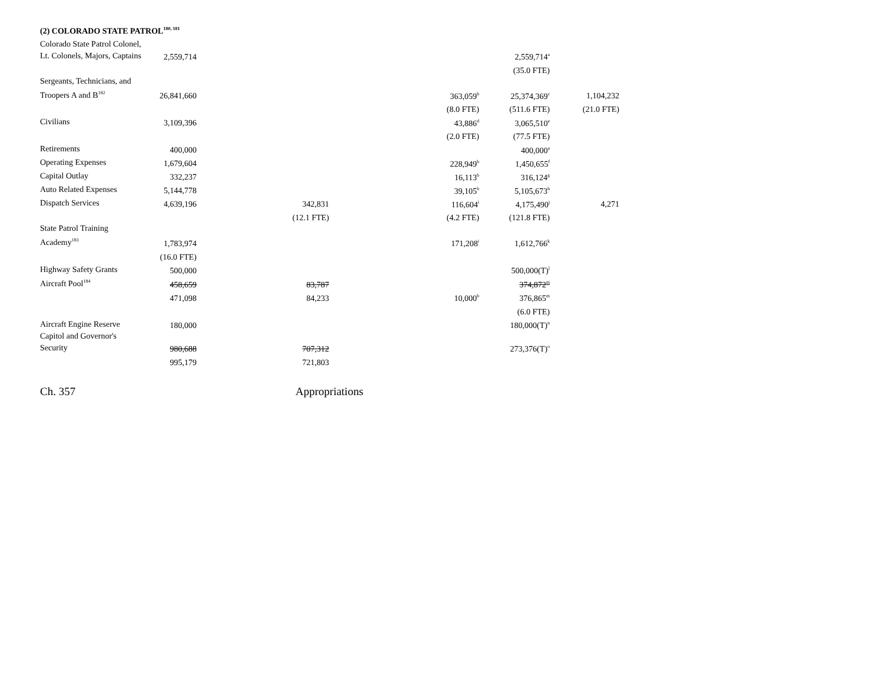(2) COLORADO STATE PATROL<sup>180, 181</sup>
| Colorado State Patrol Colonel, Lt. Colonels, Majors, Captains | 2,559,714 | | | 2,559,714<sup>a</sup> | |
| | | | | (35.0 FTE) | |
| Sergeants, Technicians, and Troopers A and B<sup>182</sup> | 26,841,660 | | 363,059<sup>b</sup> | 25,374,369<sup>c</sup> | 1,104,232 |
| | | | (8.0 FTE) | (511.6 FTE) | (21.0 FTE) |
| Civilians | 3,109,396 | | 43,886<sup>d</sup> | 3,065,510<sup>e</sup> | |
| | | | (2.0 FTE) | (77.5 FTE) | |
| Retirements | 400,000 | | | 400,000<sup>a</sup> | |
| Operating Expenses | 1,679,604 | | 228,949<sup>b</sup> | 1,450,655<sup>f</sup> | |
| Capital Outlay | 332,237 | | 16,113<sup>b</sup> | 316,124<sup>g</sup> | |
| Auto Related Expenses | 5,144,778 | | 39,105<sup>b</sup> | 5,105,673<sup>h</sup> | |
| Dispatch Services | 4,639,196 | 342,831 | 116,604<sup>i</sup> | 4,175,490<sup>j</sup> | 4,271 |
| | | (12.1 FTE) | (4.2 FTE) | (121.8 FTE) | |
| State Patrol Training Academy<sup>183</sup> | 1,783,974 | | 171,208<sup>i</sup> | 1,612,766<sup>k</sup> | |
| | (16.0 FTE) | | | | |
| Highway Safety Grants | 500,000 | | | 500,000(T)<sup>l</sup> | |
| Aircraft Pool<sup>184</sup> | 458,659 | 83,787 | | 374,872<sup>m</sup> | |
| | 471,098 | 84,233 | 10,000<sup>b</sup> | 376,865<sup>m</sup> | |
| | | | | (6.0 FTE) | |
| Aircraft Engine Reserve | 180,000 | | | 180,000(T)<sup>n</sup> | |
| Capitol and Governor's Security | 980,688 | 707,312 | | 273,376(T)<sup>o</sup> | |
| | 995,179 | 721,803 | | | |
Ch. 357 Appropriations